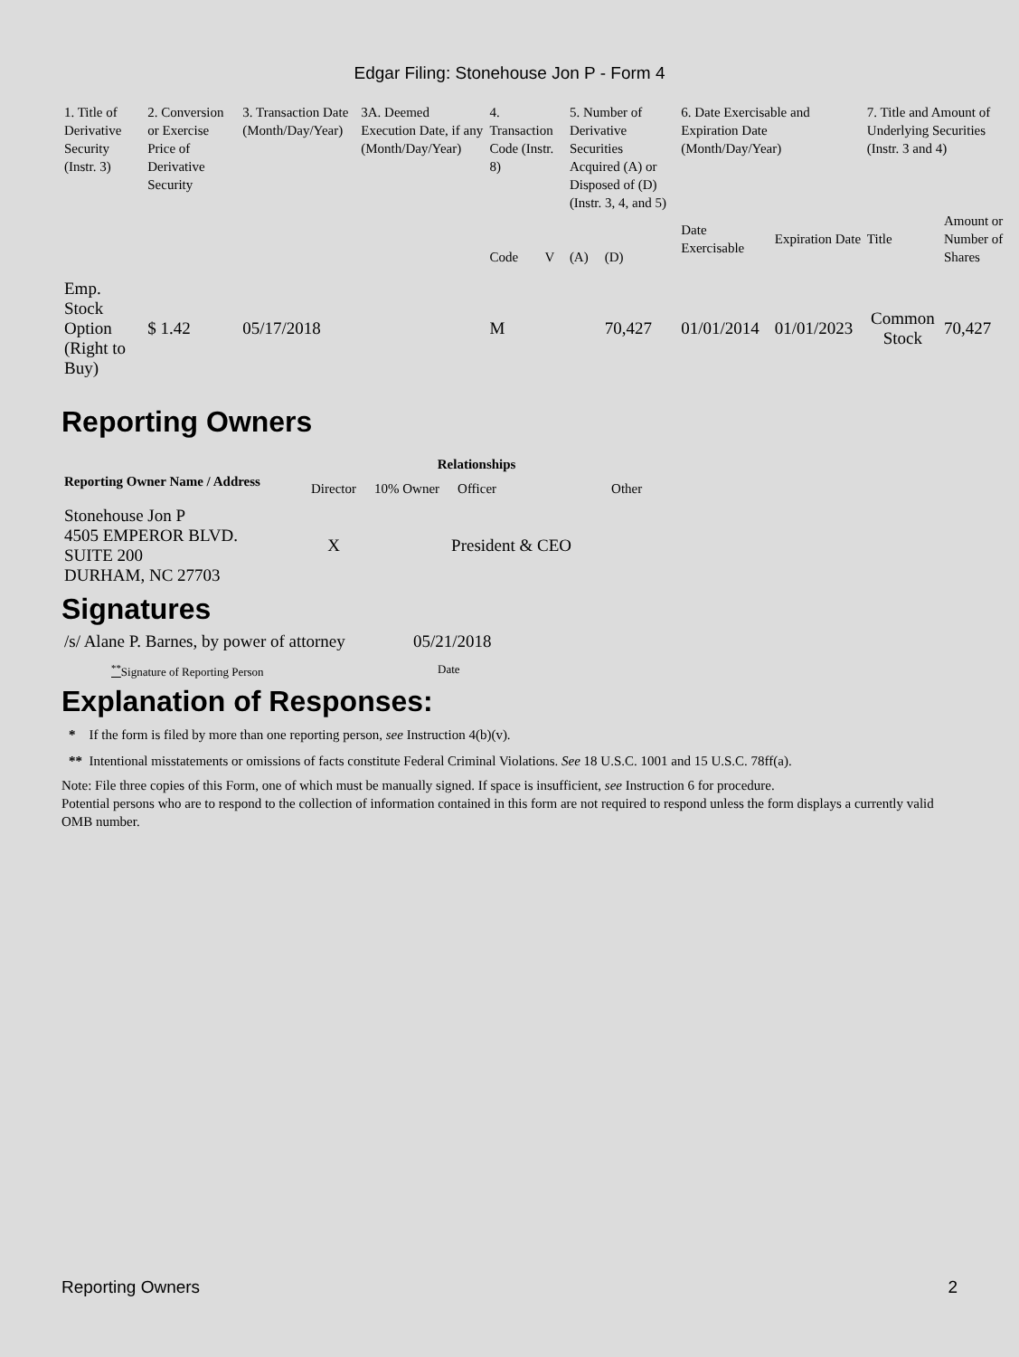Edgar Filing: Stonehouse Jon P - Form 4
| 1. Title of Derivative Security (Instr. 3) | 2. Conversion or Exercise Price of Derivative Security | 3. Transaction Date (Month/Day/Year) | 3A. Deemed Execution Date, if any (Month/Day/Year) | 4. Transaction Code (Instr. 8) | | 5. Number of Derivative Securities Acquired (A) or Disposed of (D) (Instr. 3, 4, and 5) | | 6. Date Exercisable and Expiration Date (Month/Day/Year) | | 7. Title and Amount of Underlying Securities (Instr. 3 and 4) | |
| --- | --- | --- | --- | --- | --- | --- | --- | --- | --- | --- | --- |
| | | | | Code | V | (A) | (D) | Date Exercisable | Expiration Date | Title | Amount or Number of Shares |
| Emp. Stock Option (Right to Buy) | $ 1.42 | 05/17/2018 | | M | | | 70,427 | 01/01/2014 | 01/01/2023 | Common Stock | 70,427 |
Reporting Owners
| Reporting Owner Name / Address | Relationships | | | |
| --- | --- | --- | --- | --- |
| | Director | 10% Owner | Officer | Other |
| Stonehouse Jon P 4505 EMPEROR BLVD. SUITE 200 DURHAM, NC 27703 | X | | President & CEO | |
Signatures
| /s/ Alane P. Barnes, by power of attorney | 05/21/2018 |
| <sup>**</sup> Signature of Reporting Person | Date |
Explanation of Responses:
* If the form is filed by more than one reporting person, see Instruction 4(b)(v).
** Intentional misstatements or omissions of facts constitute Federal Criminal Violations. See 18 U.S.C. 1001 and 15 U.S.C. 78ff(a).
Note: File three copies of this Form, one of which must be manually signed. If space is insufficient, see Instruction 6 for procedure.
Potential persons who are to respond to the collection of information contained in this form are not required to respond unless the form displays a currently valid OMB number.
Reporting Owners 2